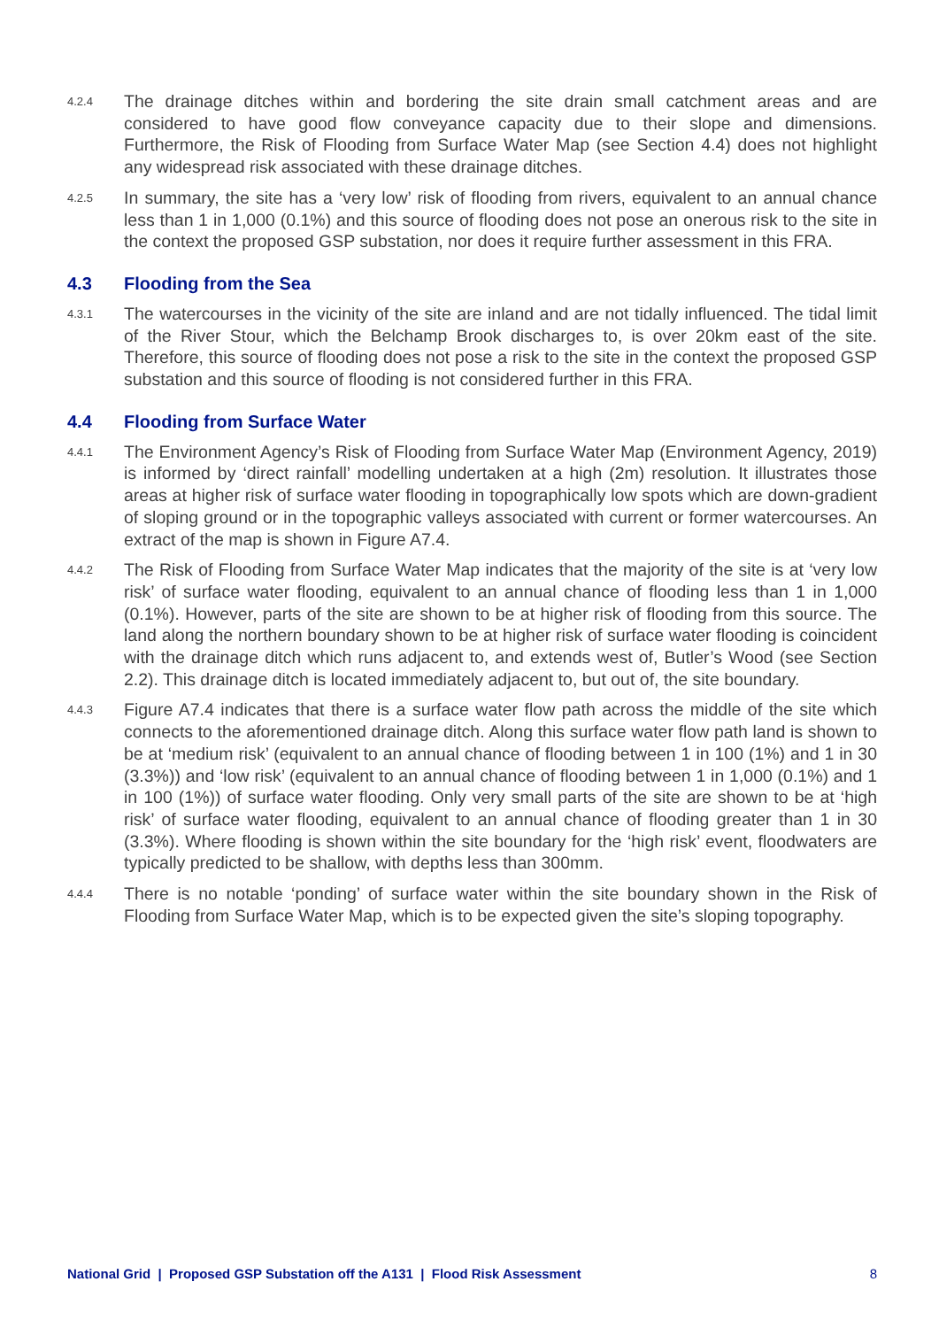4.2.4
The drainage ditches within and bordering the site drain small catchment areas and are considered to have good flow conveyance capacity due to their slope and dimensions. Furthermore, the Risk of Flooding from Surface Water Map (see Section 4.4) does not highlight any widespread risk associated with these drainage ditches.
4.2.5
In summary, the site has a ‘very low’ risk of flooding from rivers, equivalent to an annual chance less than 1 in 1,000 (0.1%) and this source of flooding does not pose an onerous risk to the site in the context the proposed GSP substation, nor does it require further assessment in this FRA.
4.3 Flooding from the Sea
4.3.1
The watercourses in the vicinity of the site are inland and are not tidally influenced. The tidal limit of the River Stour, which the Belchamp Brook discharges to, is over 20km east of the site. Therefore, this source of flooding does not pose a risk to the site in the context the proposed GSP substation and this source of flooding is not considered further in this FRA.
4.4 Flooding from Surface Water
4.4.1
The Environment Agency’s Risk of Flooding from Surface Water Map (Environment Agency, 2019) is informed by ‘direct rainfall’ modelling undertaken at a high (2m) resolution. It illustrates those areas at higher risk of surface water flooding in topographically low spots which are down-gradient of sloping ground or in the topographic valleys associated with current or former watercourses. An extract of the map is shown in Figure A7.4.
4.4.2
The Risk of Flooding from Surface Water Map indicates that the majority of the site is at ‘very low risk’ of surface water flooding, equivalent to an annual chance of flooding less than 1 in 1,000 (0.1%). However, parts of the site are shown to be at higher risk of flooding from this source. The land along the northern boundary shown to be at higher risk of surface water flooding is coincident with the drainage ditch which runs adjacent to, and extends west of, Butler’s Wood (see Section 2.2). This drainage ditch is located immediately adjacent to, but out of, the site boundary.
4.4.3
Figure A7.4 indicates that there is a surface water flow path across the middle of the site which connects to the aforementioned drainage ditch. Along this surface water flow path land is shown to be at ‘medium risk’ (equivalent to an annual chance of flooding between 1 in 100 (1%) and 1 in 30 (3.3%)) and ‘low risk’ (equivalent to an annual chance of flooding between 1 in 1,000 (0.1%) and 1 in 100 (1%)) of surface water flooding. Only very small parts of the site are shown to be at ‘high risk’ of surface water flooding, equivalent to an annual chance of flooding greater than 1 in 30 (3.3%). Where flooding is shown within the site boundary for the ‘high risk’ event, floodwaters are typically predicted to be shallow, with depths less than 300mm.
4.4.4
There is no notable ‘ponding’ of surface water within the site boundary shown in the Risk of Flooding from Surface Water Map, which is to be expected given the site’s sloping topography.
National Grid | Proposed GSP Substation off the A131 | Flood Risk Assessment
8